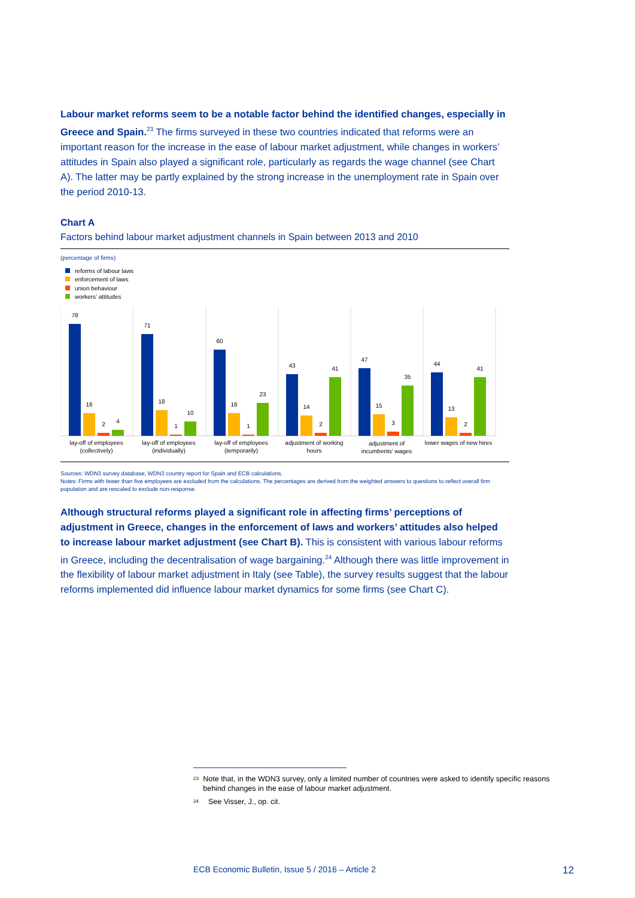Labour market reforms seem to be a notable factor behind the identified changes, especially in Greece and Spain.<sup>23</sup> The firms surveyed in these two countries indicated that reforms were an important reason for the increase in the ease of labour market adjustment, while changes in workers’ attitudes in Spain also played a significant role, particularly as regards the wage channel (see Chart A). The latter may be partly explained by the strong increase in the unemployment rate in Spain over the period 2010-13.
Chart A
Factors behind labour market adjustment channels in Spain between 2013 and 2010
(percentage of firms)
reforms of labour laws
enforcement of laws
union behaviour
workers’ attitudes
78
16
2
4
71
18
1
10
60
16
1
23
43
14
2
41
47
15
3
35
44
13
2
41
lay-off of employees
(collectively)
lay-off of employees
(individually)
lay-off of employees
(temporarily)
adjustment of working
hours
adjustment of
incumbents’ wages
lower wages of new hires
Sources: WDN3 survey database, WDN3 country report for Spain and ECB calculations.
Notes: Firms with fewer than five employees are excluded from the calculations. The percentages are derived from the weighted answers to questions to reflect overall firm population and are rescaled to exclude non-response.
Although structural reforms played a significant role in affecting firms’ perceptions of adjustment in Greece, changes in the enforcement of laws and workers’ attitudes also helped to increase labour market adjustment (see Chart B). This is consistent with various labour reforms in Greece, including the decentralisation of wage bargaining.<sup>24</sup> Although there was little improvement in the flexibility of labour market adjustment in Italy (see Table), the survey results suggest that the labour reforms implemented did influence labour market dynamics for some firms (see Chart C).
<sup>23</sup> Note that, in the WDN3 survey, only a limited number of countries were asked to identify specific reasons behind changes in the ease of labour market adjustment.
<sup>24</sup> See Visser, J., op. cit.
ECB Economic Bulletin, Issue 5 / 2016 – Article 2 12